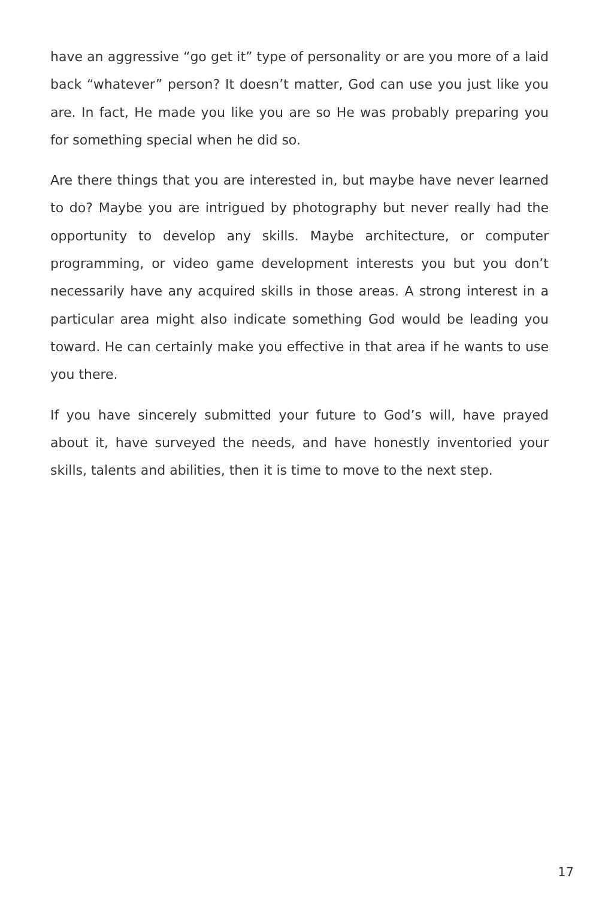have an aggressive “go get it” type of personality or are you more of a laid back “whatever” person? It doesn’t matter, God can use you just like you are. In fact, He made you like you are so He was probably preparing you for something special when he did so.
Are there things that you are interested in, but maybe have never learned to do? Maybe you are intrigued by photography but never really had the opportunity to develop any skills. Maybe architecture, or computer programming, or video game development interests you but you don’t necessarily have any acquired skills in those areas. A strong interest in a particular area might also indicate something God would be leading you toward. He can certainly make you effective in that area if he wants to use you there.
If you have sincerely submitted your future to God’s will, have prayed about it, have surveyed the needs, and have honestly inventoried your skills, talents and abilities, then it is time to move to the next step.
17